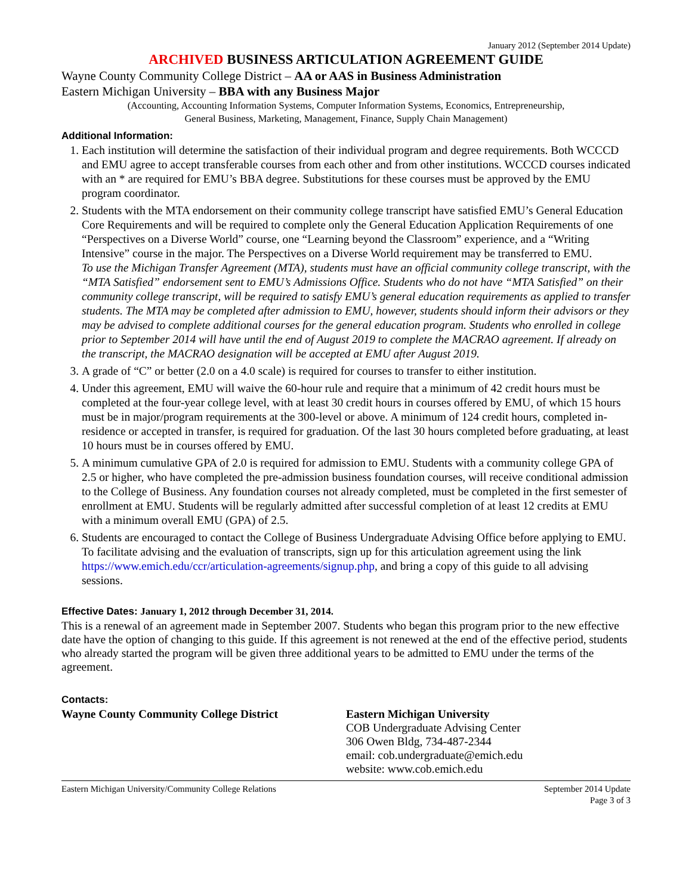January 2012 (September 2014 Update)
ARCHIVED BUSINESS ARTICULATION AGREEMENT GUIDE
Wayne County Community College District – AA or AAS in Business Administration
Eastern Michigan University – BBA with any Business Major
(Accounting, Accounting Information Systems, Computer Information Systems, Economics, Entrepreneurship,
General Business, Marketing, Management, Finance, Supply Chain Management)
Additional Information:
1. Each institution will determine the satisfaction of their individual program and degree requirements. Both WCCCD and EMU agree to accept transferable courses from each other and from other institutions. WCCCD courses indicated with an * are required for EMU’s BBA degree. Substitutions for these courses must be approved by the EMU program coordinator.
2. Students with the MTA endorsement on their community college transcript have satisfied EMU’s General Education Core Requirements and will be required to complete only the General Education Application Requirements of one “Perspectives on a Diverse World” course, one “Learning beyond the Classroom” experience, and a “Writing Intensive” course in the major. The Perspectives on a Diverse World requirement may be transferred to EMU.
To use the Michigan Transfer Agreement (MTA), students must have an official community college transcript, with the “MTA Satisfied” endorsement sent to EMU’s Admissions Office. Students who do not have “MTA Satisfied” on their community college transcript, will be required to satisfy EMU’s general education requirements as applied to transfer students. The MTA may be completed after admission to EMU, however, students should inform their advisors or they may be advised to complete additional courses for the general education program. Students who enrolled in college prior to September 2014 will have until the end of August 2019 to complete the MACRAO agreement. If already on the transcript, the MACRAO designation will be accepted at EMU after August 2019.
3. A grade of “C” or better (2.0 on a 4.0 scale) is required for courses to transfer to either institution.
4. Under this agreement, EMU will waive the 60-hour rule and require that a minimum of 42 credit hours must be completed at the four-year college level, with at least 30 credit hours in courses offered by EMU, of which 15 hours must be in major/program requirements at the 300-level or above. A minimum of 124 credit hours, completed in-residence or accepted in transfer, is required for graduation. Of the last 30 hours completed before graduating, at least 10 hours must be in courses offered by EMU.
5. A minimum cumulative GPA of 2.0 is required for admission to EMU. Students with a community college GPA of 2.5 or higher, who have completed the pre-admission business foundation courses, will receive conditional admission to the College of Business. Any foundation courses not already completed, must be completed in the first semester of enrollment at EMU. Students will be regularly admitted after successful completion of at least 12 credits at EMU with a minimum overall EMU (GPA) of 2.5.
6. Students are encouraged to contact the College of Business Undergraduate Advising Office before applying to EMU. To facilitate advising and the evaluation of transcripts, sign up for this articulation agreement using the link https://www.emich.edu/ccr/articulation-agreements/signup.php, and bring a copy of this guide to all advising sessions.
Effective Dates: January 1, 2012 through December 31, 2014.
This is a renewal of an agreement made in September 2007. Students who began this program prior to the new effective date have the option of changing to this guide. If this agreement is not renewed at the end of the effective period, students who already started the program will be given three additional years to be admitted to EMU under the terms of the agreement.
Contacts:
Wayne County Community College District Eastern Michigan University
COB Undergraduate Advising Center
306 Owen Bldg, 734-487-2344
email: cob.undergraduate@emich.edu
website: www.cob.emich.edu
Eastern Michigan University/Community College Relations September 2014 Update
Page 3 of 3